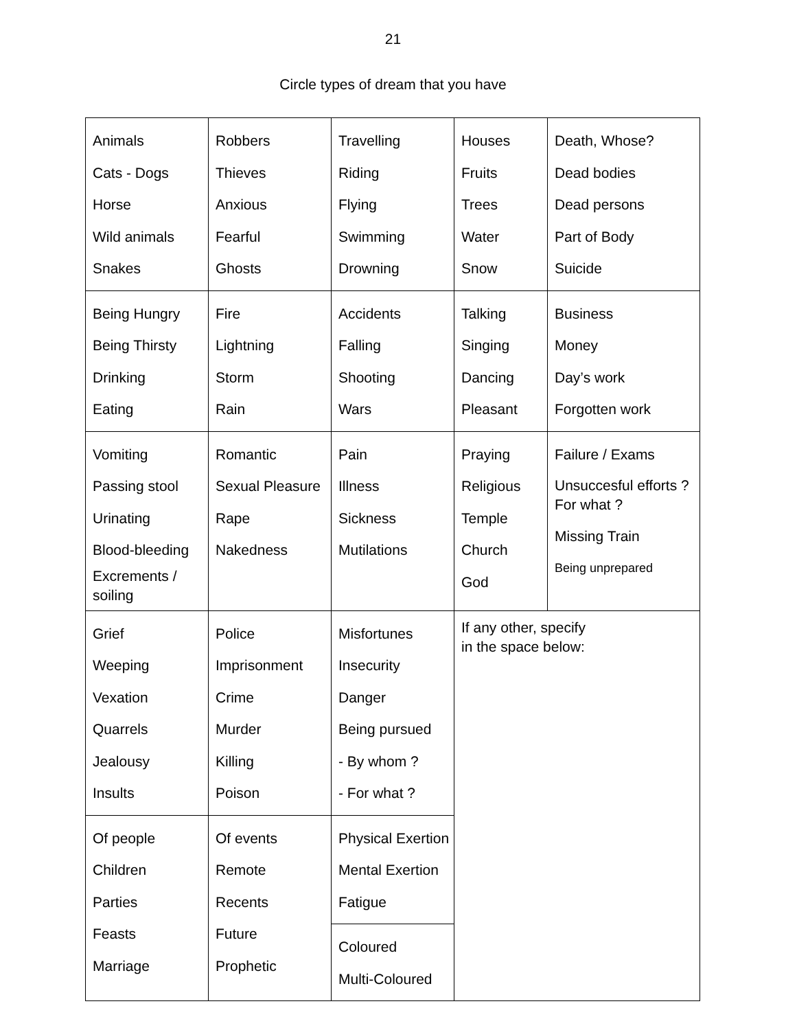21
Circle types of dream that you have
| Animals Cats - Dogs Horse Wild animals Snakes | Robbers Thieves Anxious Fearful Ghosts | Travelling Riding Flying Swimming Drowning | Houses Fruits Trees Water Snow | Death, Whose? Dead bodies Dead persons Part of Body Suicide |
| Being Hungry Being Thirsty Drinking Eating | Fire Lightning Storm Rain | Accidents Falling Shooting Wars | Talking Singing Dancing Pleasant | Business Money Day’s work Forgotten work |
| Vomiting Passing stool Urinating Blood-bleeding Excrements / soiling | Romantic Sexual Pleasure Rape Nakedness | Pain Illness Sickness Mutilations | Praying Religious Temple Church God | Failure / Exams Unsuccesful efforts ? For what ? Missing Train Being unprepared |
| Grief Weeping Vexation Quarrels Jealousy Insults | Police Imprisonment Crime Murder Killing Poison | Misfortunes Insecurity Danger Being pursued - By whom ? - For what ? | If any other, specify in the space below: | |
| Of people Children Parties Feasts Marriage | Of events Remote Recents Future Prophetic | Physical Exertion Mental Exertion Fatigue | | |
| | | Coloured Multi-Coloured | | |